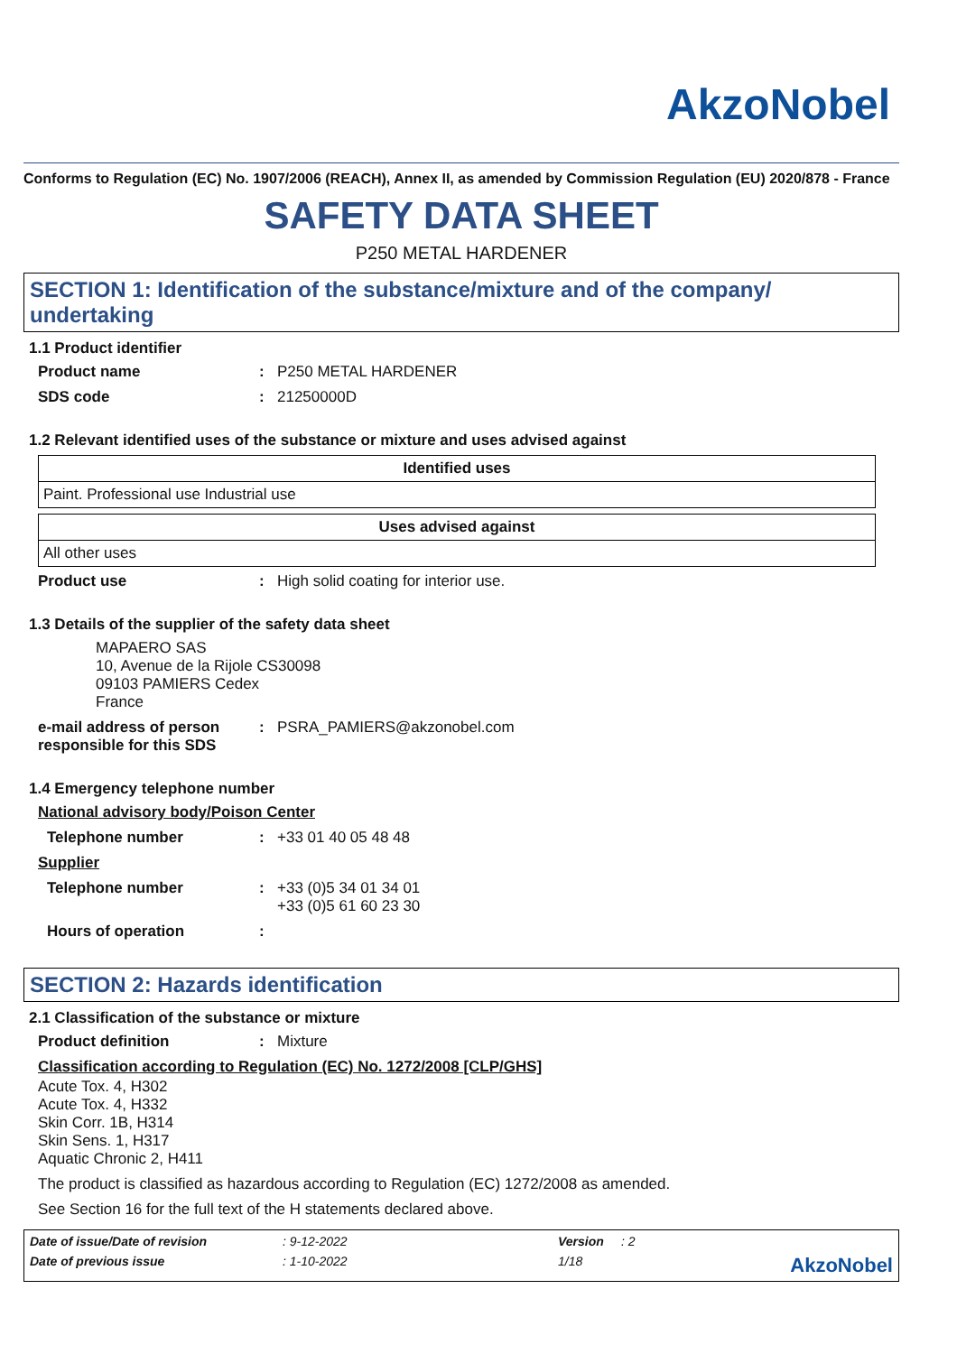AkzoNobel
Conforms to Regulation (EC) No. 1907/2006 (REACH), Annex II, as amended by Commission Regulation (EU) 2020/878 - France
SAFETY DATA SHEET
P250 METAL HARDENER
SECTION 1: Identification of the substance/mixture and of the company/ undertaking
1.1 Product identifier
Product name : P250 METAL HARDENER
SDS code : 21250000D
1.2 Relevant identified uses of the substance or mixture and uses advised against
| Identified uses |
| --- |
| Paint. Professional use Industrial use |
| Uses advised against |
| --- |
| All other uses |
Product use : High solid coating for interior use.
1.3 Details of the supplier of the safety data sheet
MAPAERO SAS
10, Avenue de la Rijole CS30098
09103 PAMIERS Cedex
France
e-mail address of person responsible for this SDS
: PSRA_PAMIERS@akzonobel.com
1.4 Emergency telephone number
National advisory body/Poison Center
Telephone number : +33 01 40 05 48 48
Supplier
Telephone number : +33 (0)5 34 01 34 01
+33 (0)5 61 60 23 30
Hours of operation :
SECTION 2: Hazards identification
2.1 Classification of the substance or mixture
Product definition : Mixture
Classification according to Regulation (EC) No. 1272/2008 [CLP/GHS]
Acute Tox. 4, H302
Acute Tox. 4, H332
Skin Corr. 1B, H314
Skin Sens. 1, H317
Aquatic Chronic 2, H411
The product is classified as hazardous according to Regulation (EC) 1272/2008 as amended.
See Section 16 for the full text of the H statements declared above.
Date of issue/Date of revision
: 9-12-2022
Version
: 2
Date of previous issue
: 1-10-2022
1/18
AkzoNobel